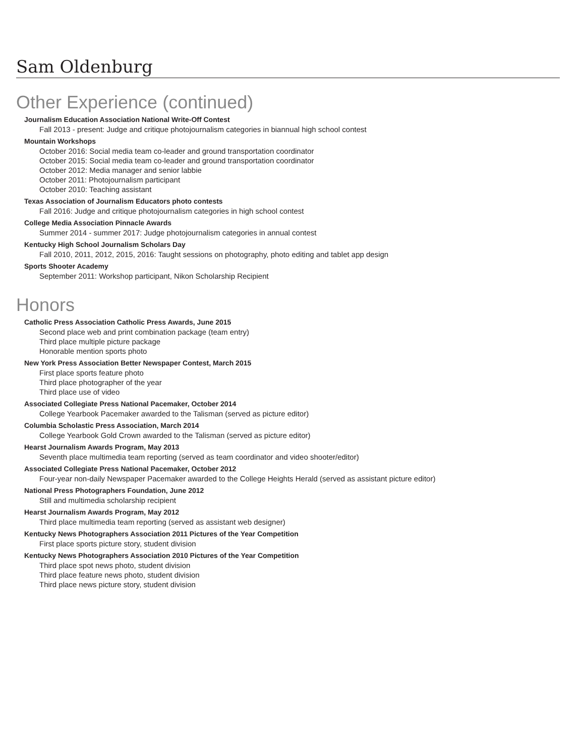Sam Oldenburg
Other Experience (continued)
Journalism Education Association National Write-Off Contest
Fall 2013 - present: Judge and critique photojournalism categories in biannual high school contest
Mountain Workshops
October 2016: Social media team co-leader and ground transportation coordinator
October 2015: Social media team co-leader and ground transportation coordinator
October 2012: Media manager and senior labbie
October 2011: Photojournalism participant
October 2010: Teaching assistant
Texas Association of Journalism Educators photo contests
Fall 2016: Judge and critique photojournalism categories in high school contest
College Media Association Pinnacle Awards
Summer 2014 - summer 2017: Judge photojournalism categories in annual contest
Kentucky High School Journalism Scholars Day
Fall 2010, 2011, 2012, 2015, 2016: Taught sessions on photography, photo editing and tablet app design
Sports Shooter Academy
September 2011: Workshop participant, Nikon Scholarship Recipient
Honors
Catholic Press Association Catholic Press Awards, June 2015
Second place web and print combination package (team entry)
Third place multiple picture package
Honorable mention sports photo
New York Press Association Better Newspaper Contest, March 2015
First place sports feature photo
Third place photographer of the year
Third place use of video
Associated Collegiate Press National Pacemaker, October 2014
College Yearbook Pacemaker awarded to the Talisman (served as picture editor)
Columbia Scholastic Press Association, March 2014
College Yearbook Gold Crown awarded to the Talisman (served as picture editor)
Hearst Journalism Awards Program, May 2013
Seventh place multimedia team reporting (served as team coordinator and video shooter/editor)
Associated Collegiate Press National Pacemaker, October 2012
Four-year non-daily Newspaper Pacemaker awarded to the College Heights Herald (served as assistant picture editor)
National Press Photographers Foundation, June 2012
Still and multimedia scholarship recipient
Hearst Journalism Awards Program, May 2012
Third place multimedia team reporting (served as assistant web designer)
Kentucky News Photographers Association 2011 Pictures of the Year Competition
First place sports picture story, student division
Kentucky News Photographers Association 2010 Pictures of the Year Competition
Third place spot news photo, student division
Third place feature news photo, student division
Third place news picture story, student division